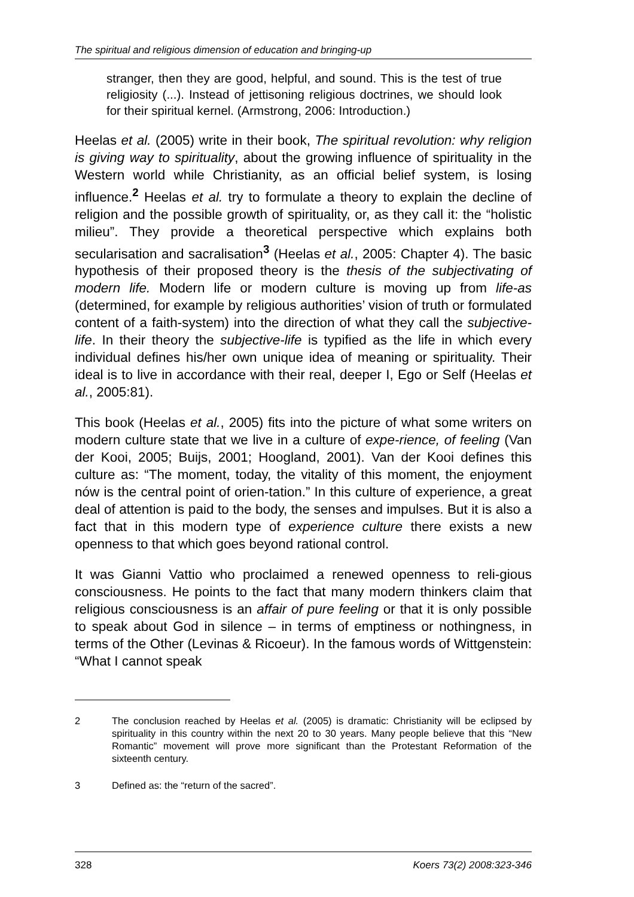The spiritual and religious dimension of education and bringing-up
stranger, then they are good, helpful, and sound. This is the test of true religiosity (...). Instead of jettisoning religious doctrines, we should look for their spiritual kernel. (Armstrong, 2006: Introduction.)
Heelas et al. (2005) write in their book, The spiritual revolution: why religion is giving way to spirituality, about the growing influence of spirituality in the Western world while Christianity, as an official belief system, is losing influence.<sup>2</sup> Heelas et al. try to formulate a theory to explain the decline of religion and the possible growth of spirituality, or, as they call it: the “holistic milieu”. They provide a theoretical perspective which explains both secularisation and sacralisation<sup>3</sup> (Heelas et al., 2005: Chapter 4). The basic hypothesis of their proposed theory is the thesis of the subjectivating of modern life. Modern life or modern culture is moving up from life-as (determined, for example by religious authorities’ vision of truth or formulated content of a faith-system) into the direction of what they call the subjective-life. In their theory the subjective-life is typified as the life in which every individual defines his/her own unique idea of meaning or spirituality. Their ideal is to live in accordance with their real, deeper I, Ego or Self (Heelas et al., 2005:81).
This book (Heelas et al., 2005) fits into the picture of what some writers on modern culture state that we live in a culture of expe-rience, of feeling (Van der Kooi, 2005; Buijs, 2001; Hoogland, 2001). Van der Kooi defines this culture as: “The moment, today, the vitality of this moment, the enjoyment nów is the central point of orien-tation.” In this culture of experience, a great deal of attention is paid to the body, the senses and impulses. But it is also a fact that in this modern type of experience culture there exists a new openness to that which goes beyond rational control.
It was Gianni Vattio who proclaimed a renewed openness to reli-gious consciousness. He points to the fact that many modern thinkers claim that religious consciousness is an affair of pure feeling or that it is only possible to speak about God in silence – in terms of emptiness or nothingness, in terms of the Other (Levinas & Ricoeur). In the famous words of Wittgenstein: “What I cannot speak
2 The conclusion reached by Heelas et al. (2005) is dramatic: Christianity will be eclipsed by spirituality in this country within the next 20 to 30 years. Many people believe that this “New Romantic” movement will prove more significant than the Protestant Reformation of the sixteenth century.
3 Defined as: the “return of the sacred”.
328 Koers 73(2) 2008:323-346